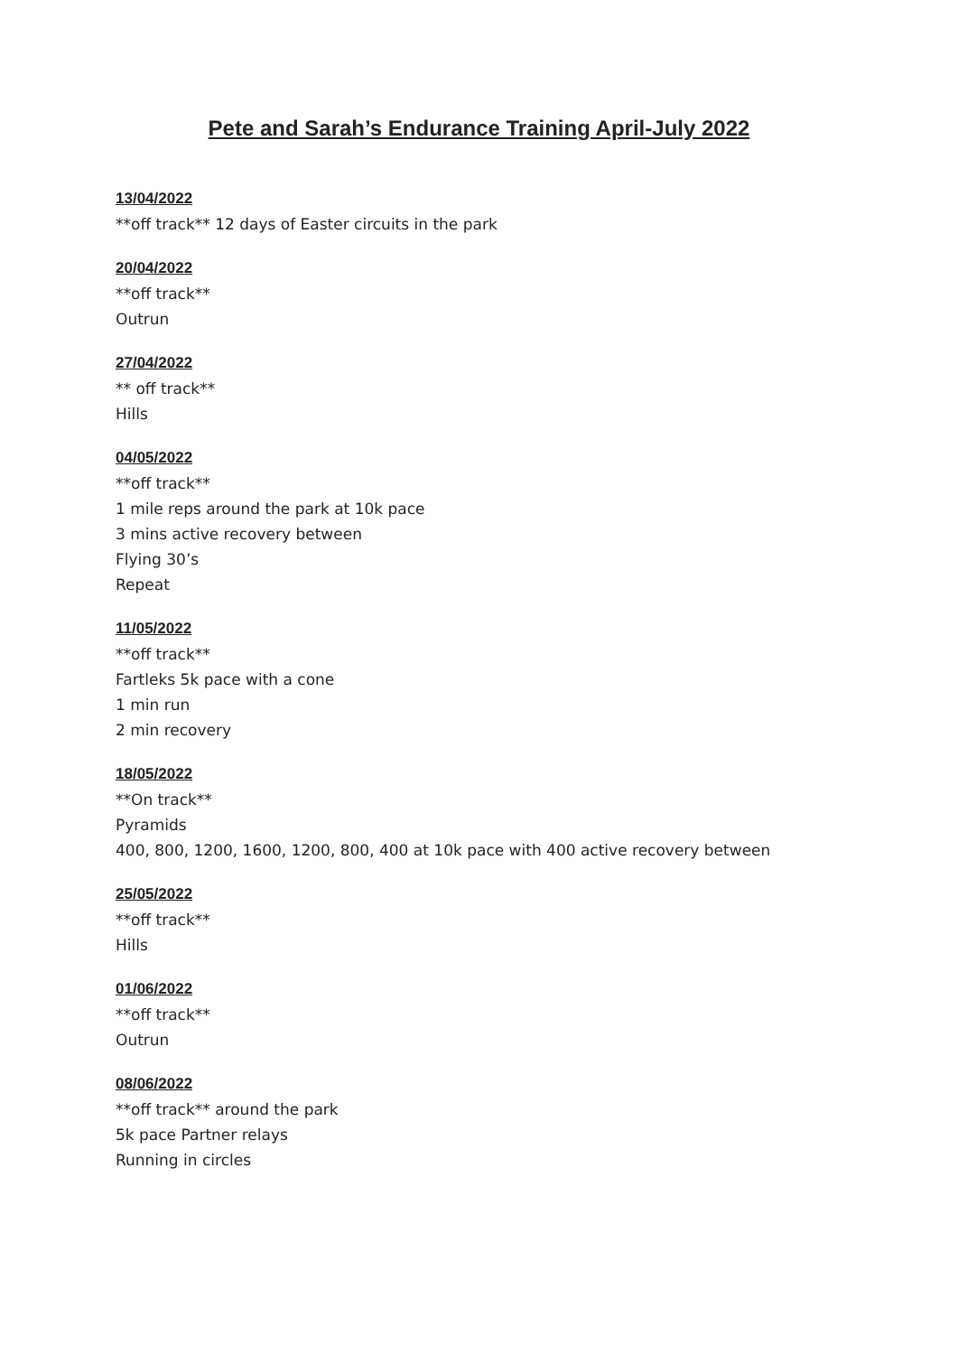Pete and Sarah’s Endurance Training April-July 2022
13/04/2022
**off track** 12 days of Easter circuits in the park
20/04/2022
**off track**
Outrun
27/04/2022
** off track**
Hills
04/05/2022
**off track**
1 mile reps around the park at 10k pace
3 mins active recovery between
Flying 30’s
Repeat
11/05/2022
**off track**
Fartleks 5k pace with a cone
1 min run
2 min recovery
18/05/2022
**On track**
Pyramids
400, 800, 1200, 1600, 1200, 800, 400 at 10k pace with 400 active recovery between
25/05/2022
**off track**
Hills
01/06/2022
**off track**
Outrun
08/06/2022
**off track** around the park
5k pace Partner relays
Running in circles